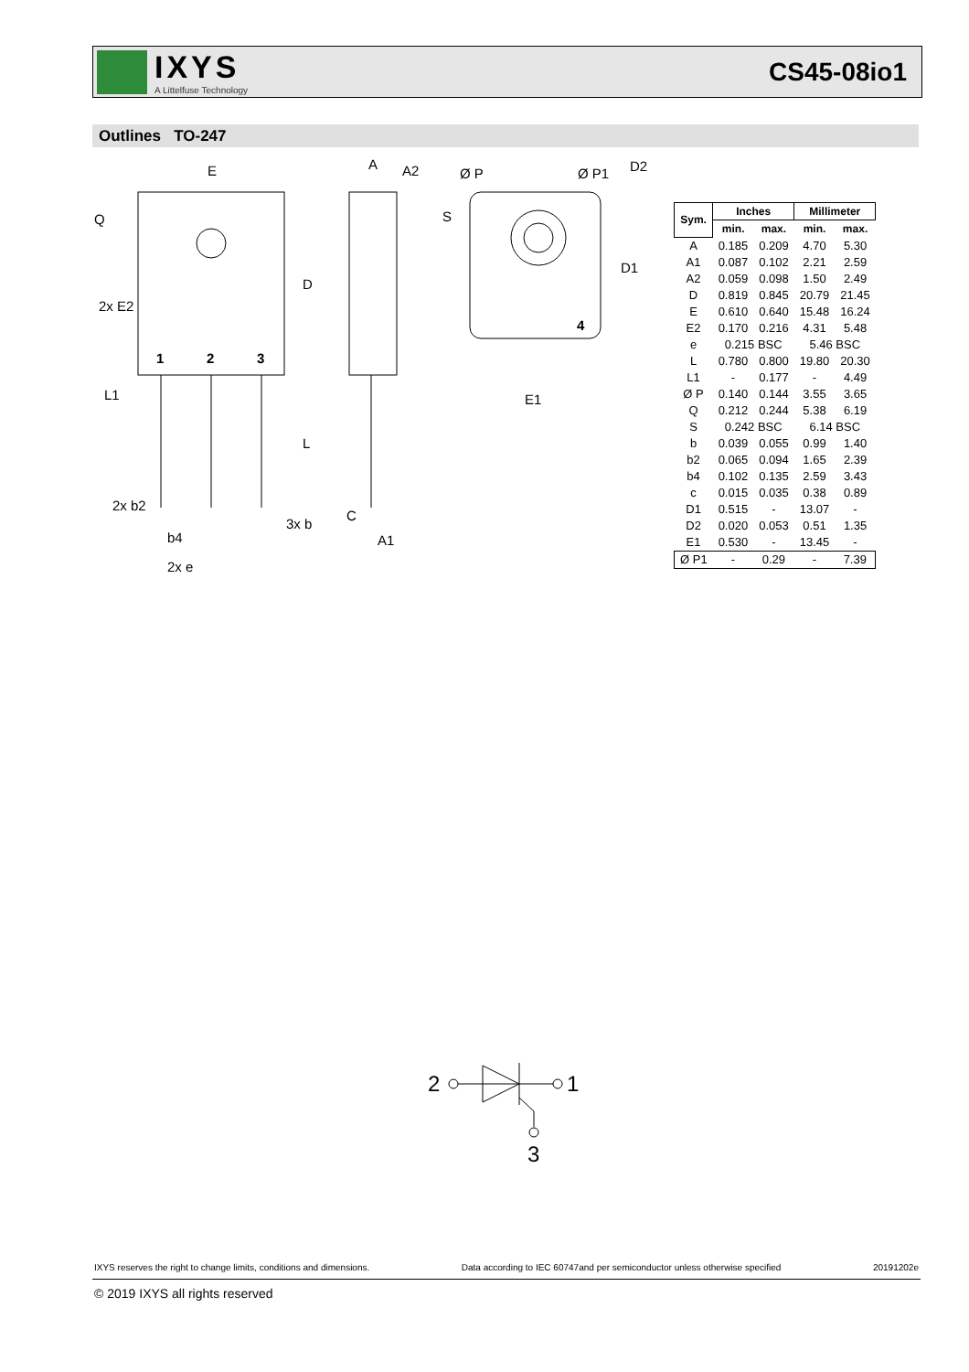IXYS
A Littelfuse Technology
CS45-08io1
Outlines TO-247
E
A
A2
Q
2x E2
D
1
2
3
L1
L
2x b2
3x b
b4
2x e
C
A1
Ø P
Ø P1
D2
S
D1
4
E1
| Sym. | Inches | | Millimeter | |
| --- | --- | --- | --- | --- |
| | min. | max. | min. | max. |
| A | 0.185 | 0.209 | 4.70 | 5.30 |
| A1 | 0.087 | 0.102 | 2.21 | 2.59 |
| A2 | 0.059 | 0.098 | 1.50 | 2.49 |
| D | 0.819 | 0.845 | 20.79 | 21.45 |
| E | 0.610 | 0.640 | 15.48 | 16.24 |
| E2 | 0.170 | 0.216 | 4.31 | 5.48 |
| e | 0.215 BSC | | 5.46 BSC | |
| L | 0.780 | 0.800 | 19.80 | 20.30 |
| L1 | - | 0.177 | - | 4.49 |
| Ø P | 0.140 | 0.144 | 3.55 | 3.65 |
| Q | 0.212 | 0.244 | 5.38 | 6.19 |
| S | 0.242 BSC | | 6.14 BSC | |
| b | 0.039 | 0.055 | 0.99 | 1.40 |
| b2 | 0.065 | 0.094 | 1.65 | 2.39 |
| b4 | 0.102 | 0.135 | 2.59 | 3.43 |
| c | 0.015 | 0.035 | 0.38 | 0.89 |
| D1 | 0.515 | - | 13.07 | - |
| D2 | 0.020 | 0.053 | 0.51 | 1.35 |
| E1 | 0.530 | - | 13.45 | - |
| Ø P1 | - | 0.29 | - | 7.39 |
2
1
3
IXYS reserves the right to change limits, conditions and dimensions. Data according to IEC 60747and per semiconductor unless otherwise specified 20191202e
© 2019 IXYS all rights reserved